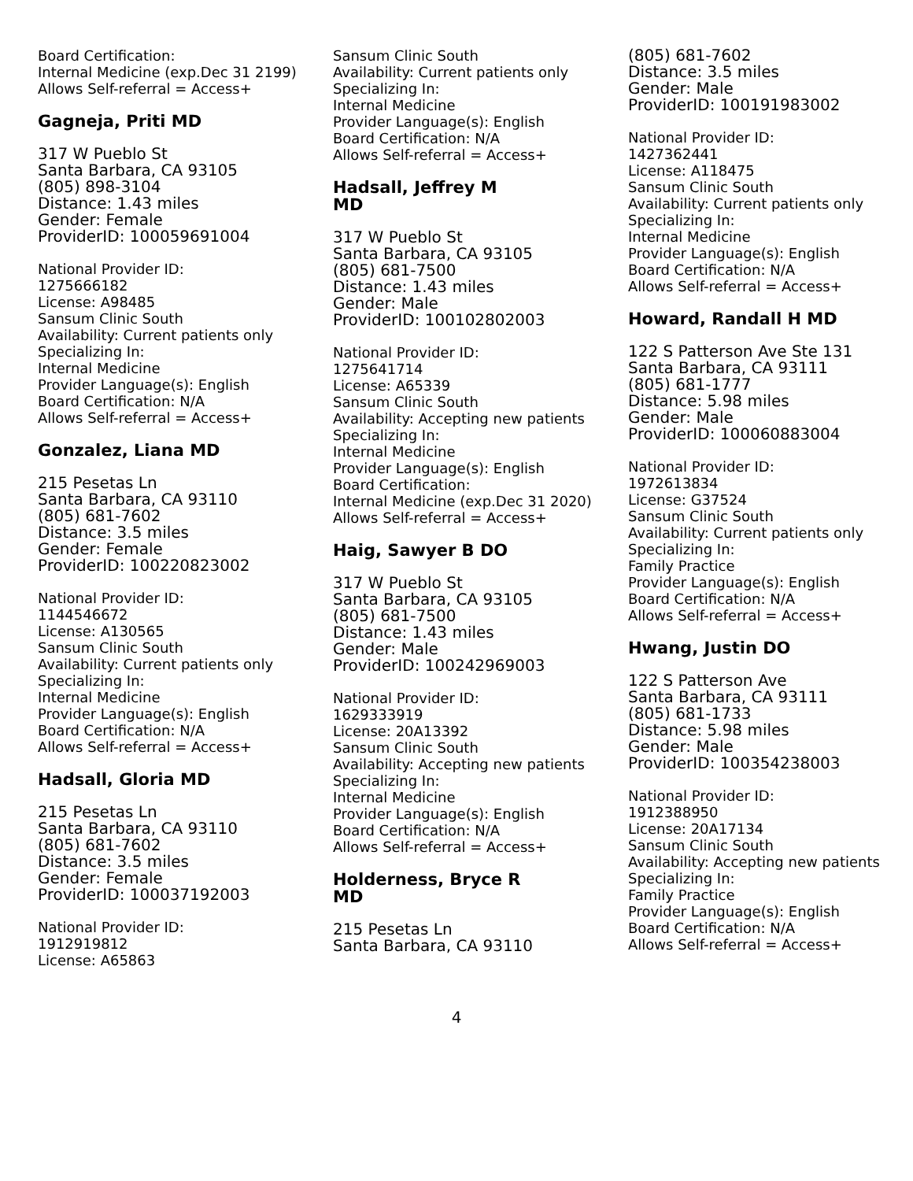Board Certification:
Internal Medicine (exp.Dec 31 2199)
Allows Self-referral = Access+
Gagneja, Priti MD
317 W Pueblo St
Santa Barbara, CA 93105
(805) 898-3104
Distance: 1.43 miles
Gender: Female
ProviderID: 100059691004
National Provider ID:
1275666182
License: A98485
Sansum Clinic South
Availability: Current patients only
Specializing In:
Internal Medicine
Provider Language(s): English
Board Certification: N/A
Allows Self-referral = Access+
Gonzalez, Liana MD
215 Pesetas Ln
Santa Barbara, CA 93110
(805) 681-7602
Distance: 3.5 miles
Gender: Female
ProviderID: 100220823002
National Provider ID:
1144546672
License: A130565
Sansum Clinic South
Availability: Current patients only
Specializing In:
Internal Medicine
Provider Language(s): English
Board Certification: N/A
Allows Self-referral = Access+
Hadsall, Gloria MD
215 Pesetas Ln
Santa Barbara, CA 93110
(805) 681-7602
Distance: 3.5 miles
Gender: Female
ProviderID: 100037192003
National Provider ID:
1912919812
License: A65863
Sansum Clinic South
Availability: Current patients only
Specializing In:
Internal Medicine
Provider Language(s): English
Board Certification: N/A
Allows Self-referral = Access+
Hadsall, Jeffrey M
MD
317 W Pueblo St
Santa Barbara, CA 93105
(805) 681-7500
Distance: 1.43 miles
Gender: Male
ProviderID: 100102802003
National Provider ID:
1275641714
License: A65339
Sansum Clinic South
Availability: Accepting new patients
Specializing In:
Internal Medicine
Provider Language(s): English
Board Certification:
Internal Medicine (exp.Dec 31 2020)
Allows Self-referral = Access+
Haig, Sawyer B DO
317 W Pueblo St
Santa Barbara, CA 93105
(805) 681-7500
Distance: 1.43 miles
Gender: Male
ProviderID: 100242969003
National Provider ID:
1629333919
License: 20A13392
Sansum Clinic South
Availability: Accepting new patients
Specializing In:
Internal Medicine
Provider Language(s): English
Board Certification: N/A
Allows Self-referral = Access+
Holderness, Bryce R
MD
215 Pesetas Ln
Santa Barbara, CA 93110
(805) 681-7602
Distance: 3.5 miles
Gender: Male
ProviderID: 100191983002
National Provider ID:
1427362441
License: A118475
Sansum Clinic South
Availability: Current patients only
Specializing In:
Internal Medicine
Provider Language(s): English
Board Certification: N/A
Allows Self-referral = Access+
Howard, Randall H MD
122 S Patterson Ave Ste 131
Santa Barbara, CA 93111
(805) 681-1777
Distance: 5.98 miles
Gender: Male
ProviderID: 100060883004
National Provider ID:
1972613834
License: G37524
Sansum Clinic South
Availability: Current patients only
Specializing In:
Family Practice
Provider Language(s): English
Board Certification: N/A
Allows Self-referral = Access+
Hwang, Justin DO
122 S Patterson Ave
Santa Barbara, CA 93111
(805) 681-1733
Distance: 5.98 miles
Gender: Male
ProviderID: 100354238003
National Provider ID:
1912388950
License: 20A17134
Sansum Clinic South
Availability: Accepting new patients
Specializing In:
Family Practice
Provider Language(s): English
Board Certification: N/A
Allows Self-referral = Access+
4